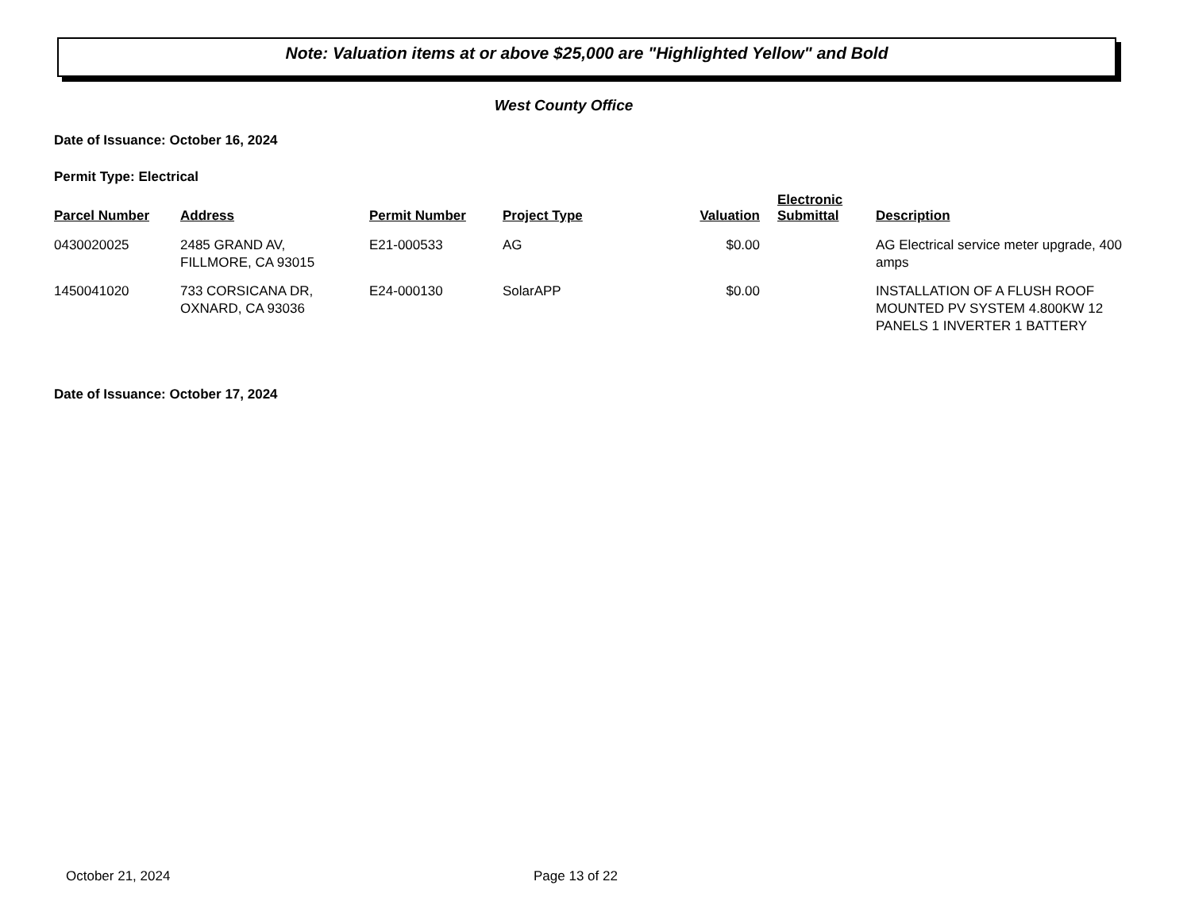Note: Valuation items at or above $25,000 are "Highlighted Yellow" and Bold
West County Office
Date of Issuance: October 16, 2024
Permit Type: Electrical
| Parcel Number | Address | Permit Number | Project Type | Valuation | Electronic Submittal | Description |
| --- | --- | --- | --- | --- | --- | --- |
| 0430020025 | 2485 GRAND AV, FILLMORE, CA 93015 | E21-000533 | AG | $0.00 | | AG Electrical service meter upgrade, 400 amps |
| 1450041020 | 733 CORSICANA DR, OXNARD, CA 93036 | E24-000130 | SolarAPP | $0.00 | | INSTALLATION OF A FLUSH ROOF MOUNTED PV SYSTEM 4.800KW 12 PANELS 1 INVERTER 1 BATTERY |
Date of Issuance: October 17, 2024
October 21, 2024 Page 13 of 22